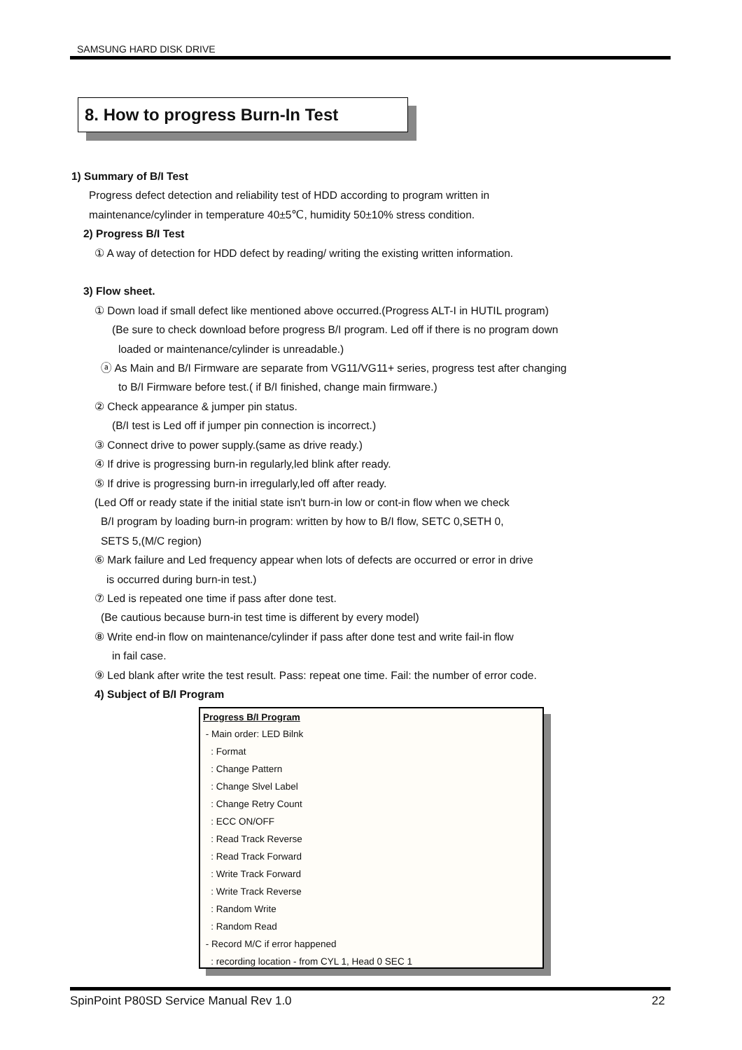SAMSUNG HARD DISK DRIVE
8. How to progress Burn-In Test
1) Summary of B/I Test
Progress defect detection and reliability test of HDD according to program written in
maintenance/cylinder in temperature 40±5℃, humidity 50±10% stress condition.
2) Progress B/I Test
① A way of detection for HDD defect by reading/ writing the existing written information.
3) Flow sheet.
① Down load if small defect like mentioned above occurred.(Progress ALT-I in HUTIL program)
(Be sure to check download before progress B/I program. Led off if there is no program down
loaded or maintenance/cylinder is unreadable.)
ⓐ As Main and B/I Firmware are separate from VG11/VG11+ series, progress test after changing
to B/I Firmware before test.( if B/I finished, change main firmware.)
② Check appearance & jumper pin status.
(B/I test is Led off if jumper pin connection is incorrect.)
③ Connect drive to power supply.(same as drive ready.)
④ If drive is progressing burn-in regularly,led blink after ready.
⑤ If drive is progressing burn-in irregularly,led off after ready.
(Led Off or ready state if the initial state isn't burn-in low or cont-in flow when we check
B/I program by loading burn-in program: written by how to B/I flow, SETC 0,SETH 0,
SETS 5,(M/C region)
⑥ Mark failure and Led frequency appear when lots of defects are occurred or error in drive
is occurred during burn-in test.)
⑦ Led is repeated one time if pass after done test.
(Be cautious because burn-in test time is different by every model)
⑧ Write end-in flow on maintenance/cylinder if pass after done test and write fail-in flow
in fail case.
⑨ Led blank after write the test result. Pass: repeat one time. Fail: the number of error code.
4) Subject of B/I Program
Progress B/I Program
- Main order: LED Bilnk
: Format
: Change Pattern
: Change Slvel Label
: Change Retry Count
: ECC ON/OFF
: Read Track Reverse
: Read Track Forward
: Write Track Forward
: Write Track Reverse
: Random Write
: Random Read
- Record M/C if error happened
: recording location - from CYL 1, Head 0 SEC 1
SpinPoint P80SD Service Manual Rev 1.0 22